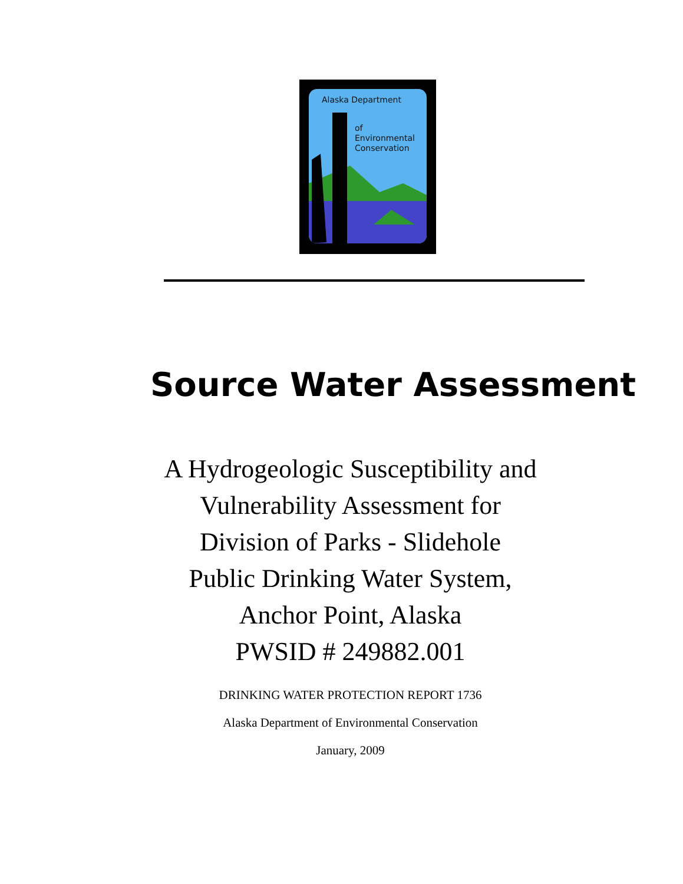Alaska Department
of
Environmental
Conservation
Source Water Assessment
A Hydrogeologic Susceptibility and
Vulnerability Assessment for
Division of Parks - Slidehole
Public Drinking Water System,
Anchor Point, Alaska
PWSID # 249882.001
DRINKING WATER PROTECTION REPORT 1736
Alaska Department of Environmental Conservation
January, 2009